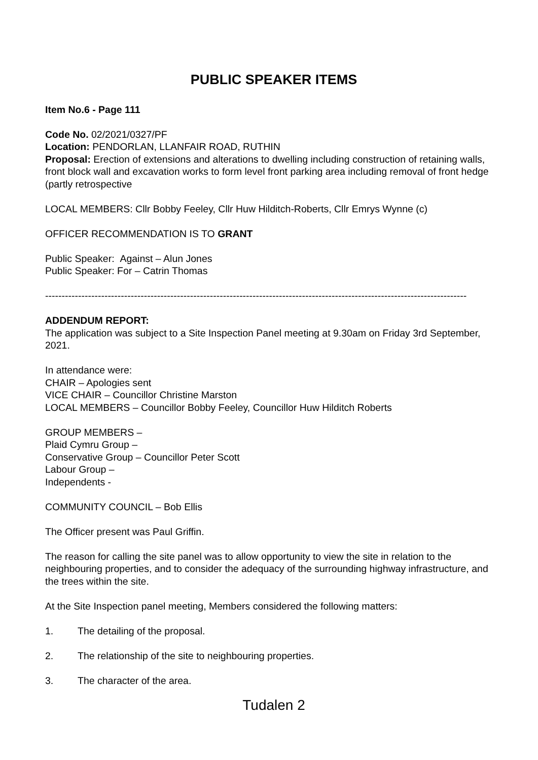PUBLIC SPEAKER ITEMS
Item No.6 - Page 111
Code No. 02/2021/0327/PF
Location: PENDORLAN, LLANFAIR ROAD, RUTHIN
Proposal: Erection of extensions and alterations to dwelling including construction of retaining walls, front block wall and excavation works to form level front parking area including removal of front hedge (partly retrospective
LOCAL MEMBERS: Cllr Bobby Feeley, Cllr Huw Hilditch-Roberts, Cllr Emrys Wynne (c)
OFFICER RECOMMENDATION IS TO GRANT
Public Speaker: Against – Alun Jones
Public Speaker: For – Catrin Thomas
--------------------------------------------------------------------------------------------------------------------------------
ADDENDUM REPORT:
The application was subject to a Site Inspection Panel meeting at 9.30am on Friday 3rd September, 2021.
In attendance were:
CHAIR – Apologies sent
VICE CHAIR – Councillor Christine Marston
LOCAL MEMBERS – Councillor Bobby Feeley, Councillor Huw Hilditch Roberts
GROUP MEMBERS –
Plaid Cymru Group –
Conservative Group – Councillor Peter Scott
Labour Group –
Independents -
COMMUNITY COUNCIL – Bob Ellis
The Officer present was Paul Griffin.
The reason for calling the site panel was to allow opportunity to view the site in relation to the neighbouring properties, and to consider the adequacy of the surrounding highway infrastructure, and the trees within the site.
At the Site Inspection panel meeting, Members considered the following matters:
1. The detailing of the proposal.
2. The relationship of the site to neighbouring properties.
3. The character of the area.
Tudalen 2